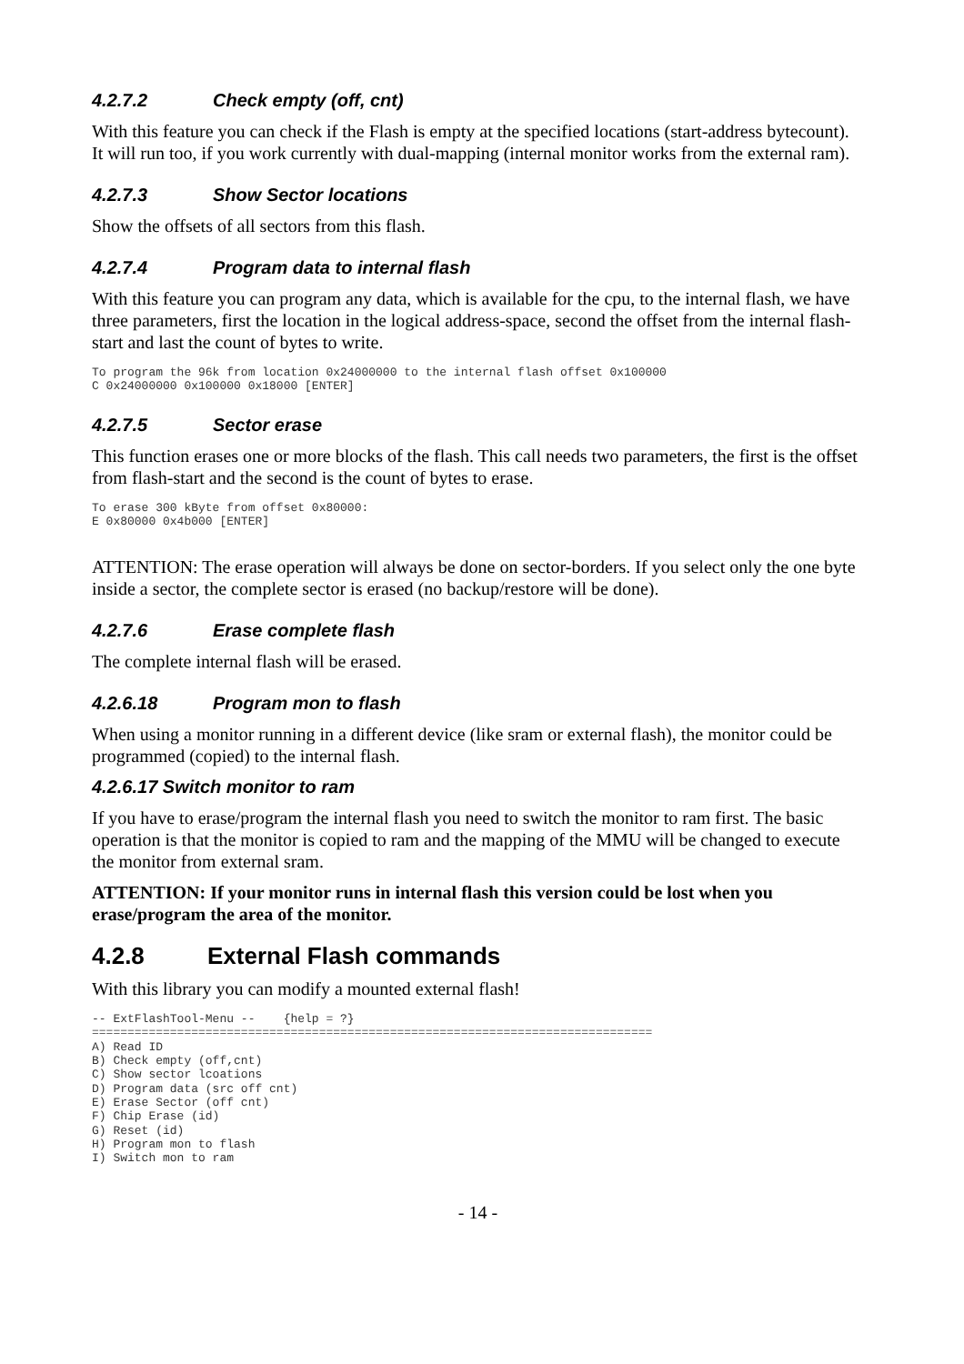4.2.7.2 Check empty (off, cnt)
With this feature you can check if the Flash is empty at the specified locations (start-address bytecount). It will run too, if you work currently with dual-mapping (internal monitor works from the external ram).
4.2.7.3 Show Sector locations
Show the offsets of all sectors from this flash.
4.2.7.4 Program data to internal flash
With this feature you can program any data, which is available for the cpu, to the internal flash, we have three parameters, first the location in the logical address-space, second the offset from the internal flash-start and last the count of bytes to write.
To program the 96k from location 0x24000000 to the internal flash offset 0x100000
C 0x24000000 0x100000 0x18000 [ENTER]
4.2.7.5 Sector erase
This function erases one or more blocks of the flash. This call needs two parameters, the first is the offset from flash-start and the second is the count of bytes to erase.
To erase 300 kByte from offset 0x80000:
E 0x80000 0x4b000 [ENTER]
ATTENTION: The erase operation will always be done on sector-borders. If you select only the one byte inside a sector, the complete sector is erased (no backup/restore will be done).
4.2.7.6 Erase complete flash
The complete internal flash will be erased.
4.2.6.18 Program mon to flash
When using a monitor running in a different device (like sram or external flash), the monitor could be programmed (copied) to the internal flash.
4.2.6.17 Switch monitor to ram
If you have to erase/program the internal flash you need to switch the monitor to ram first. The basic operation is that the monitor is copied to ram and the mapping of the MMU will be changed to execute the monitor from external sram.
ATTENTION: If your monitor runs in internal flash this version could be lost when you erase/program the area of the monitor.
4.2.8 External Flash commands
With this library you can modify a mounted external flash!
-- ExtFlashTool-Menu --    {help = ?}
===============================================================================
A) Read ID
B) Check empty (off,cnt)
C) Show sector lcoations
D) Program data (src off cnt)
E) Erase Sector (off cnt)
F) Chip Erase (id)
G) Reset (id)
H) Program mon to flash
I) Switch mon to ram
- 14 -